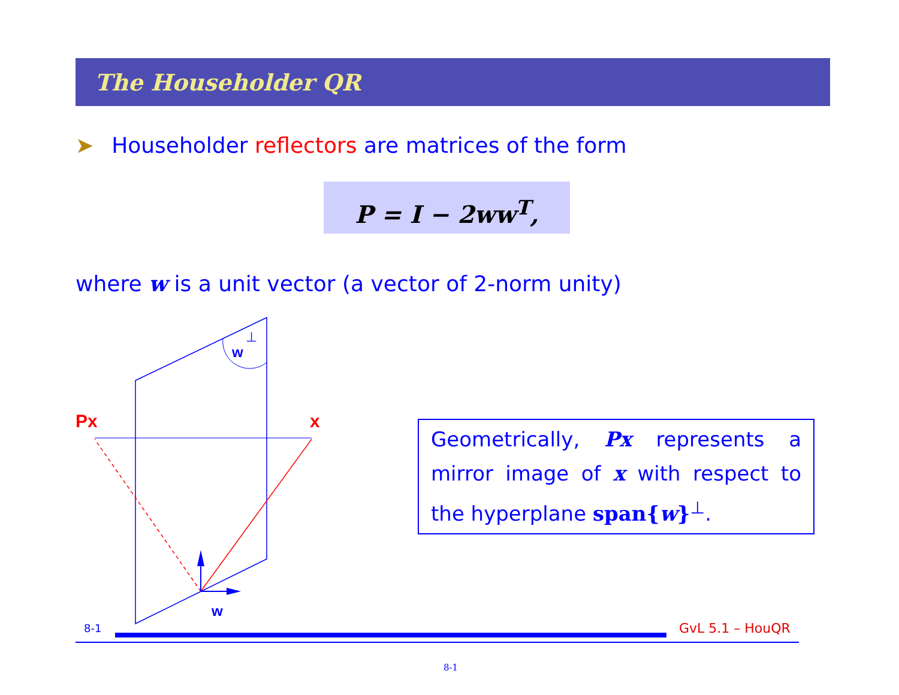Px
x
w
⊥
w
The Householder QR
➤ Householder reflectors are matrices of the form
P = I − 2ww<sup>T</sup>,
where w is a unit vector (a vector of 2-norm unity)
Geometrically, Px represents a mirror image of x with respect to the hyperplane span{w}<sup>⊥</sup>.
8-1 GvL 5.1 – HouQR
8-1